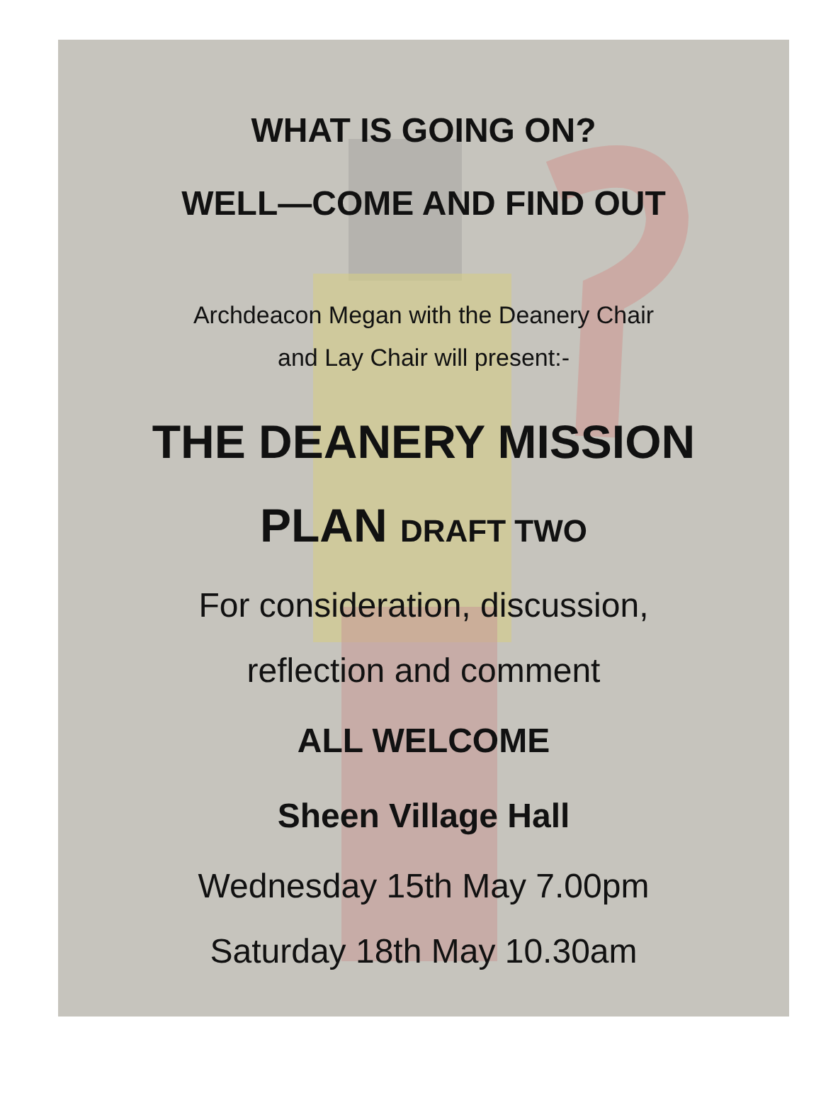WHAT IS GOING ON?
WELL—COME AND FIND OUT
Archdeacon Megan with the Deanery Chair
and Lay Chair will present:-
THE DEANERY MISSION
PLAN DRAFT TWO
For consideration, discussion,
reflection and comment
ALL WELCOME
Sheen Village Hall
Wednesday 15th May 7.00pm
Saturday 18th May 10.30am